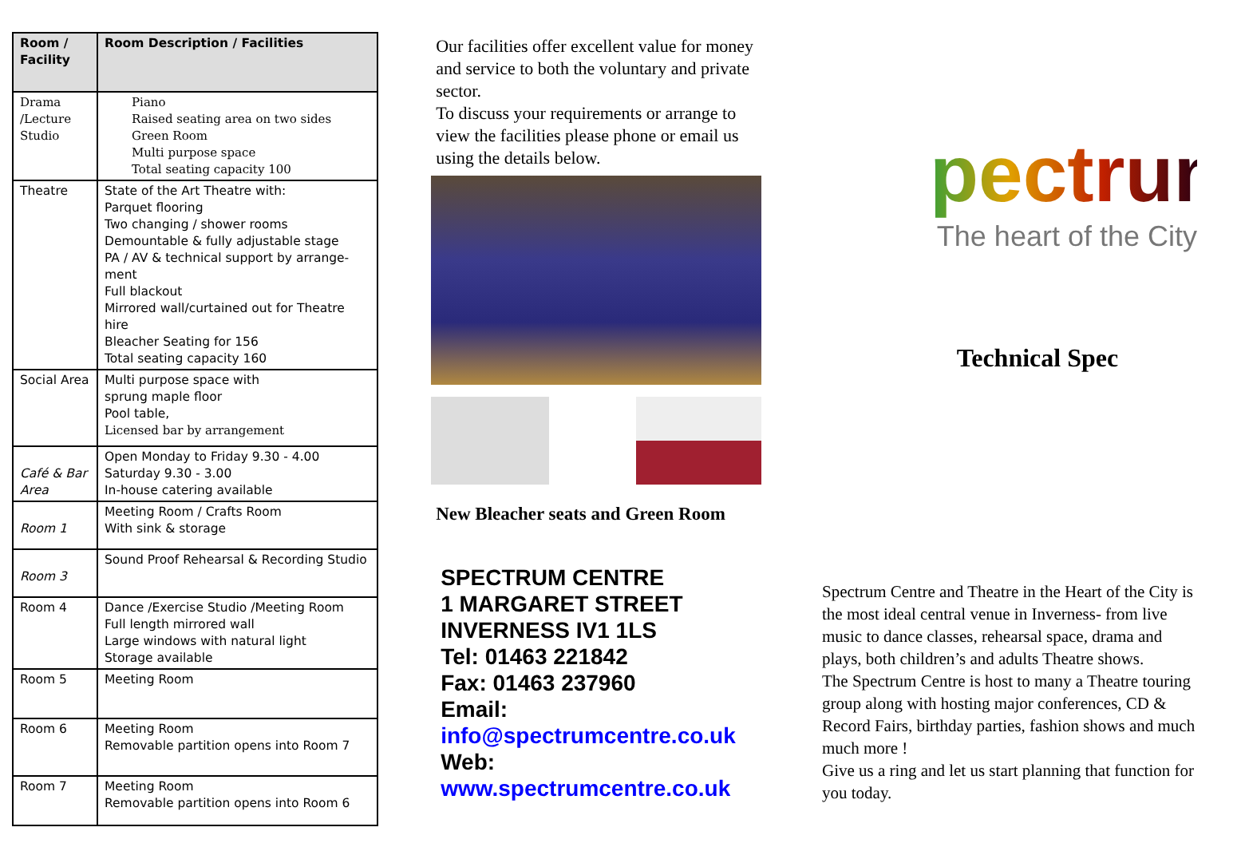| Room / Facility | Room Description / Facilities |
| --- | --- |
| Drama /Lecture Studio | Piano Raised seating area on two sides Green Room Multi purpose space Total seating capacity 100 |
| Theatre | State of the Art Theatre with: Parquet flooring Two changing / shower rooms Demountable & fully adjustable stage PA / AV & technical support by arrange-ment Full blackout Mirrored wall/curtained out for Theatre hire Bleacher Seating for 156 Total seating capacity 160 |
| Social Area | Multi purpose space with sprung maple floor Pool table, Licensed bar by arrangement |
| Café & Bar Area | Open Monday to Friday 9.30 - 4.00 Saturday 9.30 - 3.00 In-house catering available |
| Room 1 | Meeting Room / Crafts Room With sink & storage |
| Room 3 | Sound Proof Rehearsal & Recording Studio |
| Room 4 | Dance /Exercise Studio /Meeting Room Full length mirrored wall Large windows with natural light Storage available |
| Room 5 | Meeting Room |
| Room 6 | Meeting Room Removable partition opens into Room 7 |
| Room 7 | Meeting Room Removable partition opens into Room 6 |
Our facilities offer excellent value for money and service to both the voluntary and private sector.
To discuss your requirements or arrange to view the facilities please phone or email us using the details below.
New Bleacher seats and Green Room
SPECTRUM CENTRE
1 MARGARET STREET
INVERNESS IV1 1LS
Tel: 01463 221842
Fax: 01463 237960
Email:
info@spectrumcentre.co.uk
Web:
www.spectrumcentre.co.uk
pectrum
The heart of the City
Technical Spec
Spectrum Centre and Theatre in the Heart of the City is the most ideal central venue in Inverness- from live music to dance classes, rehearsal space, drama and plays, both children’s and adults Theatre shows.
The Spectrum Centre is host to many a Theatre touring group along with hosting major conferences, CD & Record Fairs, birthday parties, fashion shows and much much more !
Give us a ring and let us start planning that function for you today.